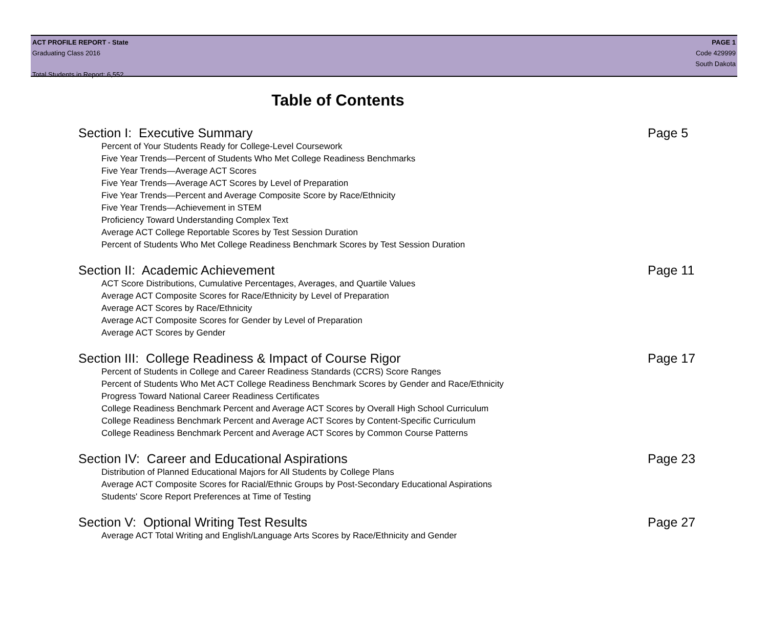ACT PROFILE REPORT - State
Graduating Class 2016
Total Students in Report: 6,552
PAGE 1
Code 429999
South Dakota
Table of Contents
Section I: Executive Summary Page 5
Percent of Your Students Ready for College-Level Coursework
Five Year Trends—Percent of Students Who Met College Readiness Benchmarks
Five Year Trends—Average ACT Scores
Five Year Trends—Average ACT Scores by Level of Preparation
Five Year Trends—Percent and Average Composite Score by Race/Ethnicity
Five Year Trends—Achievement in STEM
Proficiency Toward Understanding Complex Text
Average ACT College Reportable Scores by Test Session Duration
Percent of Students Who Met College Readiness Benchmark Scores by Test Session Duration
Section II: Academic Achievement Page 11
ACT Score Distributions, Cumulative Percentages, Averages, and Quartile Values
Average ACT Composite Scores for Race/Ethnicity by Level of Preparation
Average ACT Scores by Race/Ethnicity
Average ACT Composite Scores for Gender by Level of Preparation
Average ACT Scores by Gender
Section III: College Readiness & Impact of Course Rigor Page 17
Percent of Students in College and Career Readiness Standards (CCRS) Score Ranges
Percent of Students Who Met ACT College Readiness Benchmark Scores by Gender and Race/Ethnicity
Progress Toward National Career Readiness Certificates
College Readiness Benchmark Percent and Average ACT Scores by Overall High School Curriculum
College Readiness Benchmark Percent and Average ACT Scores by Content-Specific Curriculum
College Readiness Benchmark Percent and Average ACT Scores by Common Course Patterns
Section IV: Career and Educational Aspirations Page 23
Distribution of Planned Educational Majors for All Students by College Plans
Average ACT Composite Scores for Racial/Ethnic Groups by Post-Secondary Educational Aspirations
Students' Score Report Preferences at Time of Testing
Section V: Optional Writing Test Results Page 27
Average ACT Total Writing and English/Language Arts Scores by Race/Ethnicity and Gender